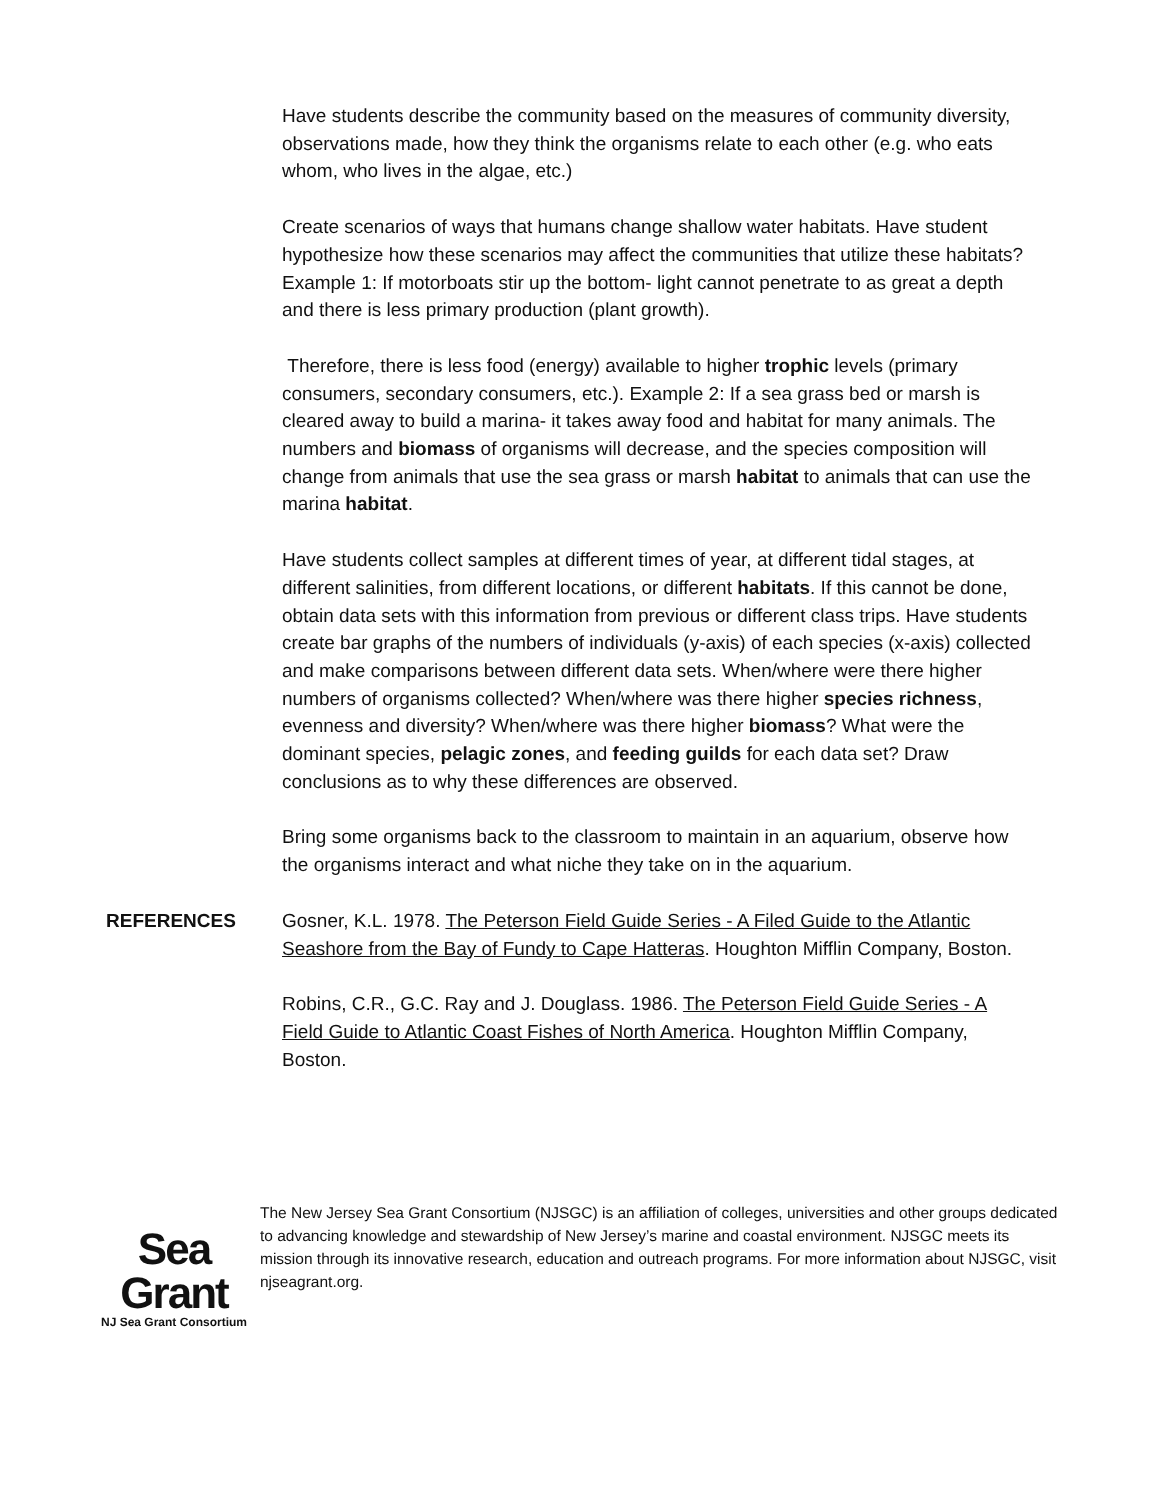Have students describe the community based on the measures of community diversity, observations made, how they think the organisms relate to each other (e.g. who eats whom, who lives in the algae, etc.)
Create scenarios of ways that humans change shallow water habitats. Have student hypothesize how these scenarios may affect the communities that utilize these habitats? Example 1: If motorboats stir up the bottom- light cannot penetrate to as great a depth and there is less primary production (plant growth).
Therefore, there is less food (energy) available to higher trophic levels (primary consumers, secondary consumers, etc.). Example 2: If a sea grass bed or marsh is cleared away to build a marina- it takes away food and habitat for many animals. The numbers and biomass of organisms will decrease, and the species composition will change from animals that use the sea grass or marsh habitat to animals that can use the marina habitat.
Have students collect samples at different times of year, at different tidal stages, at different salinities, from different locations, or different habitats. If this cannot be done, obtain data sets with this information from previous or different class trips. Have students create bar graphs of the numbers of individuals (y-axis) of each species (x-axis) collected and make comparisons between different data sets. When/where were there higher numbers of organisms collected? When/where was there higher species richness, evenness and diversity? When/where was there higher biomass? What were the dominant species, pelagic zones, and feeding guilds for each data set? Draw conclusions as to why these differences are observed.
Bring some organisms back to the classroom to maintain in an aquarium, observe how the organisms interact and what niche they take on in the aquarium.
REFERENCES Gosner, K.L. 1978. The Peterson Field Guide Series - A Filed Guide to the Atlantic Seashore from the Bay of Fundy to Cape Hatteras. Houghton Mifflin Company, Boston.
Robins, C.R., G.C. Ray and J. Douglass. 1986. The Peterson Field Guide Series - A Field Guide to Atlantic Coast Fishes of North America. Houghton Mifflin Company, Boston.
Sea Grant
NJ Sea Grant Consortium
The New Jersey Sea Grant Consortium (NJSGC) is an affiliation of colleges, universities and other groups dedicated to advancing knowledge and stewardship of New Jersey’s marine and coastal environment. NJSGC meets its mission through its innovative research, education and outreach programs. For more information about NJSGC, visit njseagrant.org.